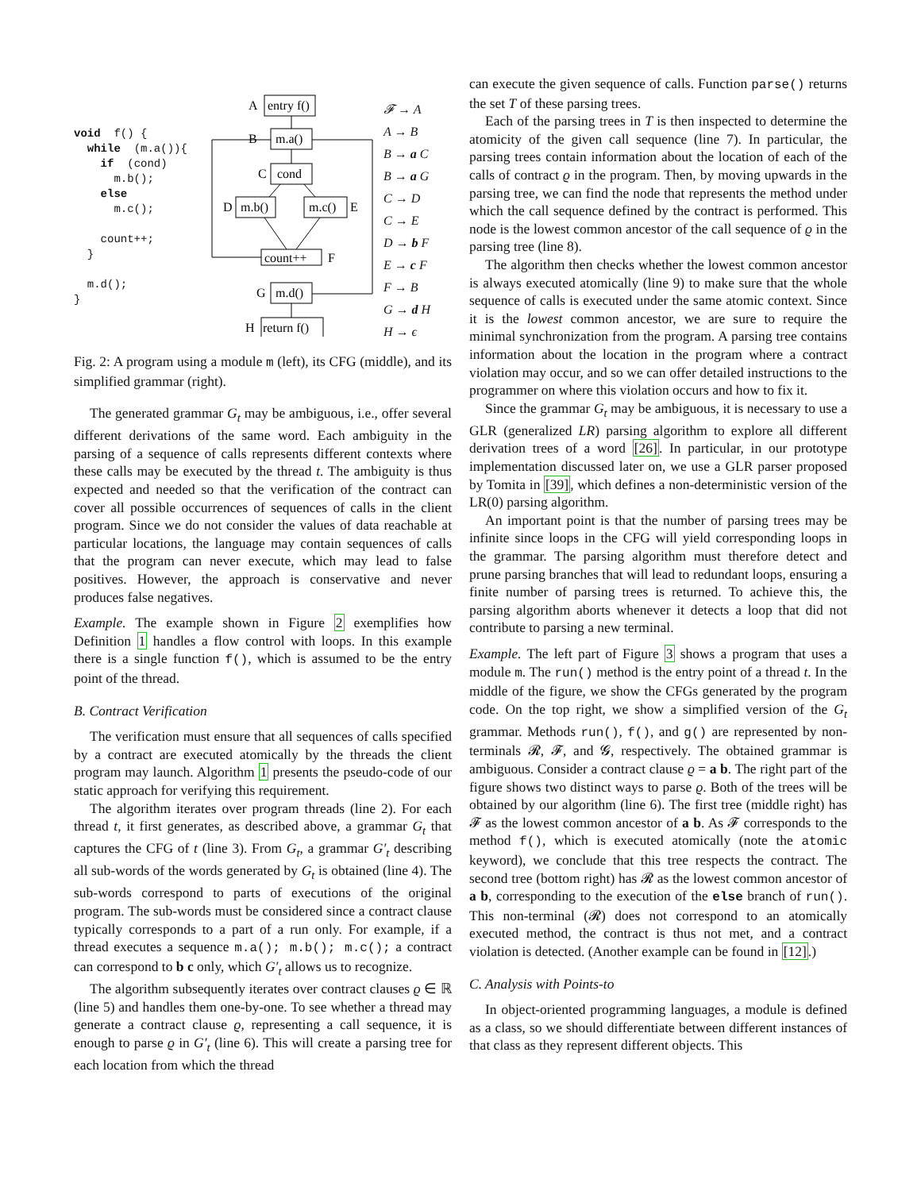void f() { while (m.a()){ if (cond) m.b(); else m.c(); count++; } m.d(); }
entry f()
A
m.a()
B
cond
C
m.b()
D
m.c()
E
count++
F
m.d()
G
return f()
H
𝓕 → A
A → B
B → a C
B → a G
C → D
C → E
D → b F
E → c F
F → B
G → d H
H → ϵ
Fig. 2: A program using a module m (left), its CFG (middle), and its simplified grammar (right).
The generated grammar G<sub>t</sub> may be ambiguous, i.e., offer several different derivations of the same word. Each ambiguity in the parsing of a sequence of calls represents different contexts where these calls may be executed by the thread t. The ambiguity is thus expected and needed so that the verification of the contract can cover all possible occurrences of sequences of calls in the client program. Since we do not consider the values of data reachable at particular locations, the language may contain sequences of calls that the program can never execute, which may lead to false positives. However, the approach is conservative and never produces false negatives.
Example. The example shown in Figure 2 exemplifies how Definition 1 handles a flow control with loops. In this example there is a single function f(), which is assumed to be the entry point of the thread.
B. Contract Verification
The verification must ensure that all sequences of calls specified by a contract are executed atomically by the threads the client program may launch. Algorithm 1 presents the pseudo-code of our static approach for verifying this requirement.
The algorithm iterates over program threads (line 2). For each thread t, it first generates, as described above, a grammar G<sub>t</sub> that captures the CFG of t (line 3). From G<sub>t</sub>, a grammar G′<sub>t</sub> describing all sub-words of the words generated by G<sub>t</sub> is obtained (line 4). The sub-words correspond to parts of executions of the original program. The sub-words must be considered since a contract clause typically corresponds to a part of a run only. For example, if a thread executes a sequence m.a(); m.b(); m.c(); a contract can correspond to b c only, which G′<sub>t</sub> allows us to recognize.
The algorithm subsequently iterates over contract clauses ϱ ∈ ℝ (line 5) and handles them one-by-one. To see whether a thread may generate a contract clause ϱ, representing a call sequence, it is enough to parse ϱ in G′<sub>t</sub> (line 6). This will create a parsing tree for each location from which the thread
can execute the given sequence of calls. Function parse() returns the set T of these parsing trees.
Each of the parsing trees in T is then inspected to determine the atomicity of the given call sequence (line 7). In particular, the parsing trees contain information about the location of each of the calls of contract ϱ in the program. Then, by moving upwards in the parsing tree, we can find the node that represents the method under which the call sequence defined by the contract is performed. This node is the lowest common ancestor of the call sequence of ϱ in the parsing tree (line 8).
The algorithm then checks whether the lowest common ancestor is always executed atomically (line 9) to make sure that the whole sequence of calls is executed under the same atomic context. Since it is the lowest common ancestor, we are sure to require the minimal synchronization from the program. A parsing tree contains information about the location in the program where a contract violation may occur, and so we can offer detailed instructions to the programmer on where this violation occurs and how to fix it.
Since the grammar G<sub>t</sub> may be ambiguous, it is necessary to use a GLR (generalized LR) parsing algorithm to explore all different derivation trees of a word [26]. In particular, in our prototype implementation discussed later on, we use a GLR parser proposed by Tomita in [39], which defines a non-deterministic version of the LR(0) parsing algorithm.
An important point is that the number of parsing trees may be infinite since loops in the CFG will yield corresponding loops in the grammar. The parsing algorithm must therefore detect and prune parsing branches that will lead to redundant loops, ensuring a finite number of parsing trees is returned. To achieve this, the parsing algorithm aborts whenever it detects a loop that did not contribute to parsing a new terminal.
Example. The left part of Figure 3 shows a program that uses a module m. The run() method is the entry point of a thread t. In the middle of the figure, we show the CFGs generated by the program code. On the top right, we show a simplified version of the G<sub>t</sub> grammar. Methods run(), f(), and g() are represented by non-terminals 𝓡, 𝓕, and 𝓖, respectively. The obtained grammar is ambiguous. Consider a contract clause ϱ = a b. The right part of the figure shows two distinct ways to parse ϱ. Both of the trees will be obtained by our algorithm (line 6). The first tree (middle right) has 𝓕 as the lowest common ancestor of a b. As 𝓕 corresponds to the method f(), which is executed atomically (note the atomic keyword), we conclude that this tree respects the contract. The second tree (bottom right) has 𝓡 as the lowest common ancestor of a b, corresponding to the execution of the else branch of run(). This non-terminal (𝓡) does not correspond to an atomically executed method, the contract is thus not met, and a contract violation is detected. (Another example can be found in [12].)
C. Analysis with Points-to
In object-oriented programming languages, a module is defined as a class, so we should differentiate between different instances of that class as they represent different objects. This